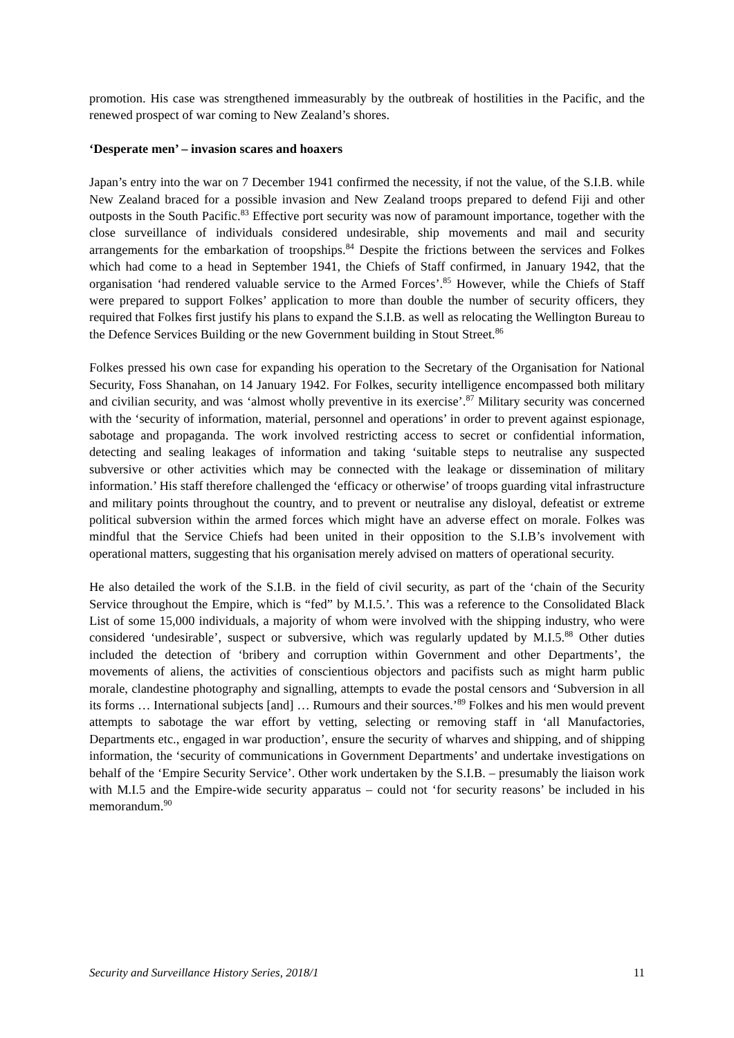promotion. His case was strengthened immeasurably by the outbreak of hostilities in the Pacific, and the renewed prospect of war coming to New Zealand’s shores.
‘Desperate men’ – invasion scares and hoaxers
Japan’s entry into the war on 7 December 1941 confirmed the necessity, if not the value, of the S.I.B. while New Zealand braced for a possible invasion and New Zealand troops prepared to defend Fiji and other outposts in the South Pacific.<sup>83</sup> Effective port security was now of paramount importance, together with the close surveillance of individuals considered undesirable, ship movements and mail and security arrangements for the embarkation of troopships.<sup>84</sup> Despite the frictions between the services and Folkes which had come to a head in September 1941, the Chiefs of Staff confirmed, in January 1942, that the organisation ‘had rendered valuable service to the Armed Forces’.<sup>85</sup> However, while the Chiefs of Staff were prepared to support Folkes’ application to more than double the number of security officers, they required that Folkes first justify his plans to expand the S.I.B. as well as relocating the Wellington Bureau to the Defence Services Building or the new Government building in Stout Street.<sup>86</sup>
Folkes pressed his own case for expanding his operation to the Secretary of the Organisation for National Security, Foss Shanahan, on 14 January 1942. For Folkes, security intelligence encompassed both military and civilian security, and was ‘almost wholly preventive in its exercise’.<sup>87</sup> Military security was concerned with the ‘security of information, material, personnel and operations’ in order to prevent against espionage, sabotage and propaganda. The work involved restricting access to secret or confidential information, detecting and sealing leakages of information and taking ‘suitable steps to neutralise any suspected subversive or other activities which may be connected with the leakage or dissemination of military information.’ His staff therefore challenged the ‘efficacy or otherwise’ of troops guarding vital infrastructure and military points throughout the country, and to prevent or neutralise any disloyal, defeatist or extreme political subversion within the armed forces which might have an adverse effect on morale. Folkes was mindful that the Service Chiefs had been united in their opposition to the S.I.B’s involvement with operational matters, suggesting that his organisation merely advised on matters of operational security.
He also detailed the work of the S.I.B. in the field of civil security, as part of the ‘chain of the Security Service throughout the Empire, which is “fed” by M.I.5.’. This was a reference to the Consolidated Black List of some 15,000 individuals, a majority of whom were involved with the shipping industry, who were considered ‘undesirable’, suspect or subversive, which was regularly updated by M.I.5.<sup>88</sup> Other duties included the detection of ‘bribery and corruption within Government and other Departments’, the movements of aliens, the activities of conscientious objectors and pacifists such as might harm public morale, clandestine photography and signalling, attempts to evade the postal censors and ‘Subversion in all its forms … International subjects [and] … Rumours and their sources.’<sup>89</sup> Folkes and his men would prevent attempts to sabotage the war effort by vetting, selecting or removing staff in ‘all Manufactories, Departments etc., engaged in war production’, ensure the security of wharves and shipping, and of shipping information, the ‘security of communications in Government Departments’ and undertake investigations on behalf of the ‘Empire Security Service’. Other work undertaken by the S.I.B. – presumably the liaison work with M.I.5 and the Empire-wide security apparatus – could not ‘for security reasons’ be included in his memorandum.<sup>90</sup>
Security and Surveillance History Series, 2018/1 11